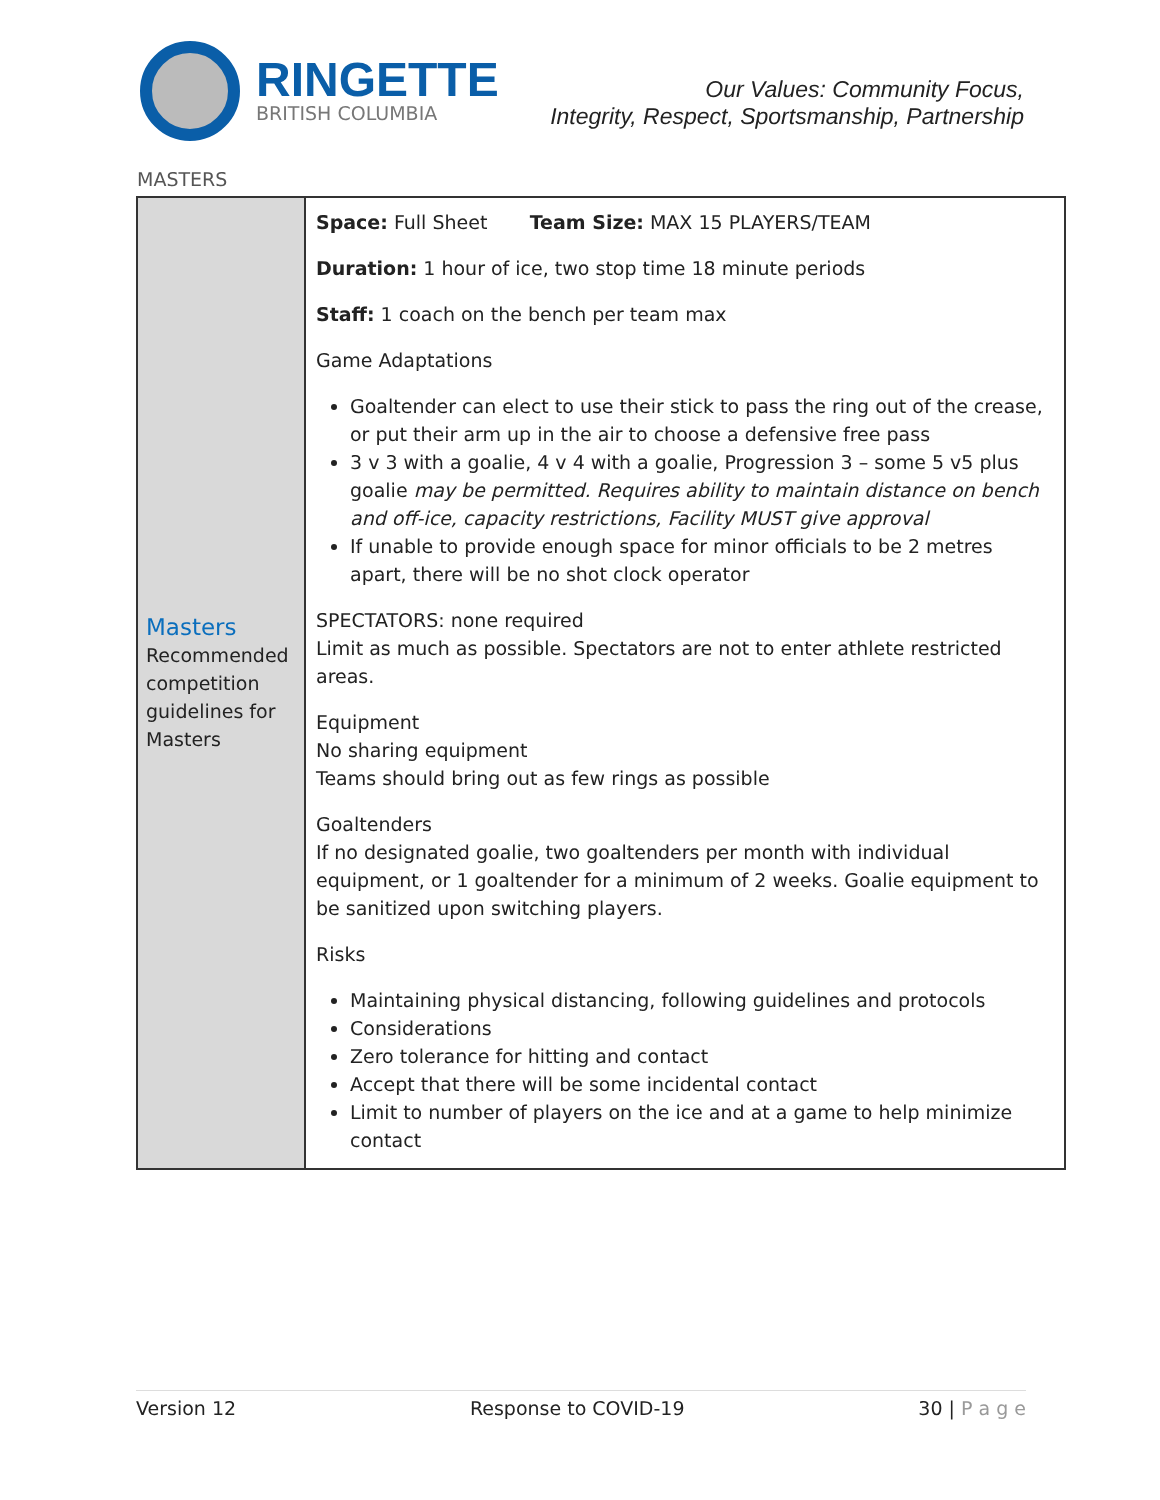RINGETTE
BRITISH COLUMBIA
Our Values: Community Focus,
Integrity, Respect, Sportsmanship, Partnership
MASTERS
| Masters Recommended competition guidelines for Masters | Space: Full Sheet Team Size: MAX 15 PLAYERS/TEAM Duration: 1 hour of ice, two stop time 18 minute periods Staff: 1 coach on the bench per team max Game Adaptations Goaltender can elect to use their stick to pass the ring out of the crease, or put their arm up in the air to choose a defensive free pass 3 v 3 with a goalie, 4 v 4 with a goalie, Progression 3 – some 5 v5 plus goalie may be permitted. Requires ability to maintain distance on bench and off-ice, capacity restrictions, Facility MUST give approval If unable to provide enough space for minor officials to be 2 metres apart, there will be no shot clock operator SPECTATORS: none required Limit as much as possible. Spectators are not to enter athlete restricted areas. Equipment No sharing equipment Teams should bring out as few rings as possible Goaltenders If no designated goalie, two goaltenders per month with individual equipment, or 1 goaltender for a minimum of 2 weeks. Goalie equipment to be sanitized upon switching players. Risks Maintaining physical distancing, following guidelines and protocols Considerations Zero tolerance for hitting and contact Accept that there will be some incidental contact Limit to number of players on the ice and at a game to help minimize contact |
Version 12 Response to COVID-19 30 | P a g e